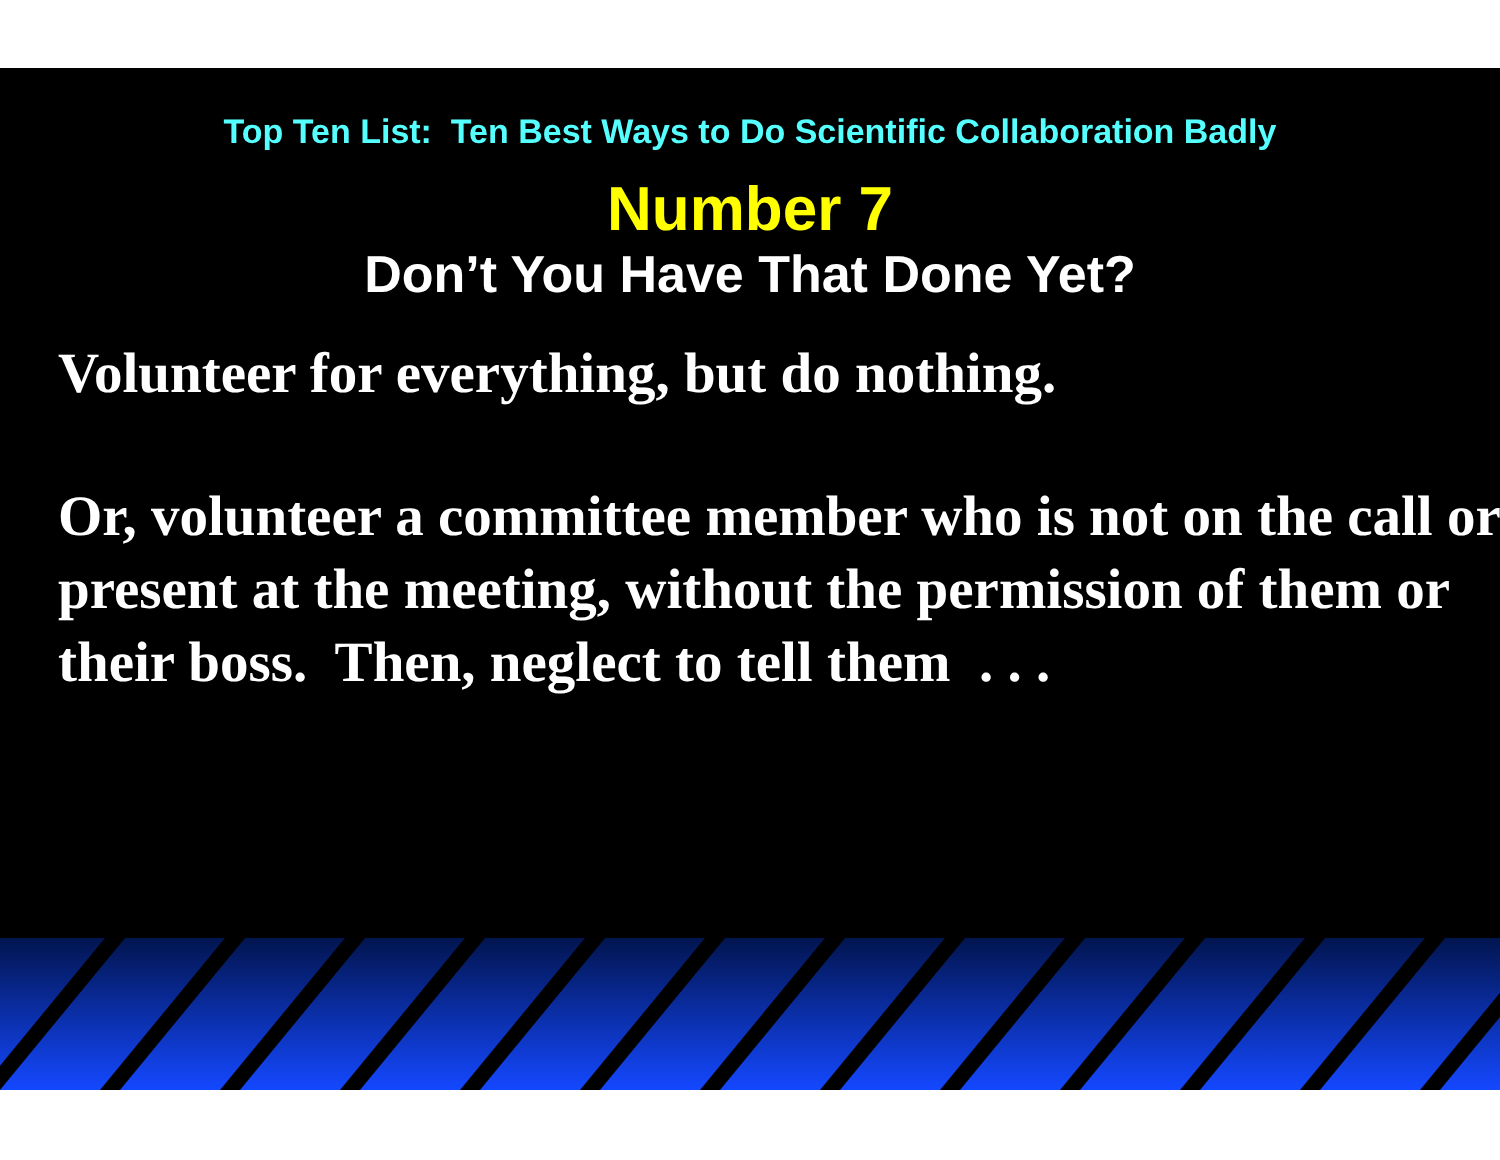Top Ten List: Ten Best Ways to Do Scientific Collaboration Badly
Number 7
Don’t You Have That Done Yet?
Volunteer for everything, but do nothing.
Or, volunteer a committee member who is not on the call or present at the meeting, without the permission of them or their boss. Then, neglect to tell them . . .